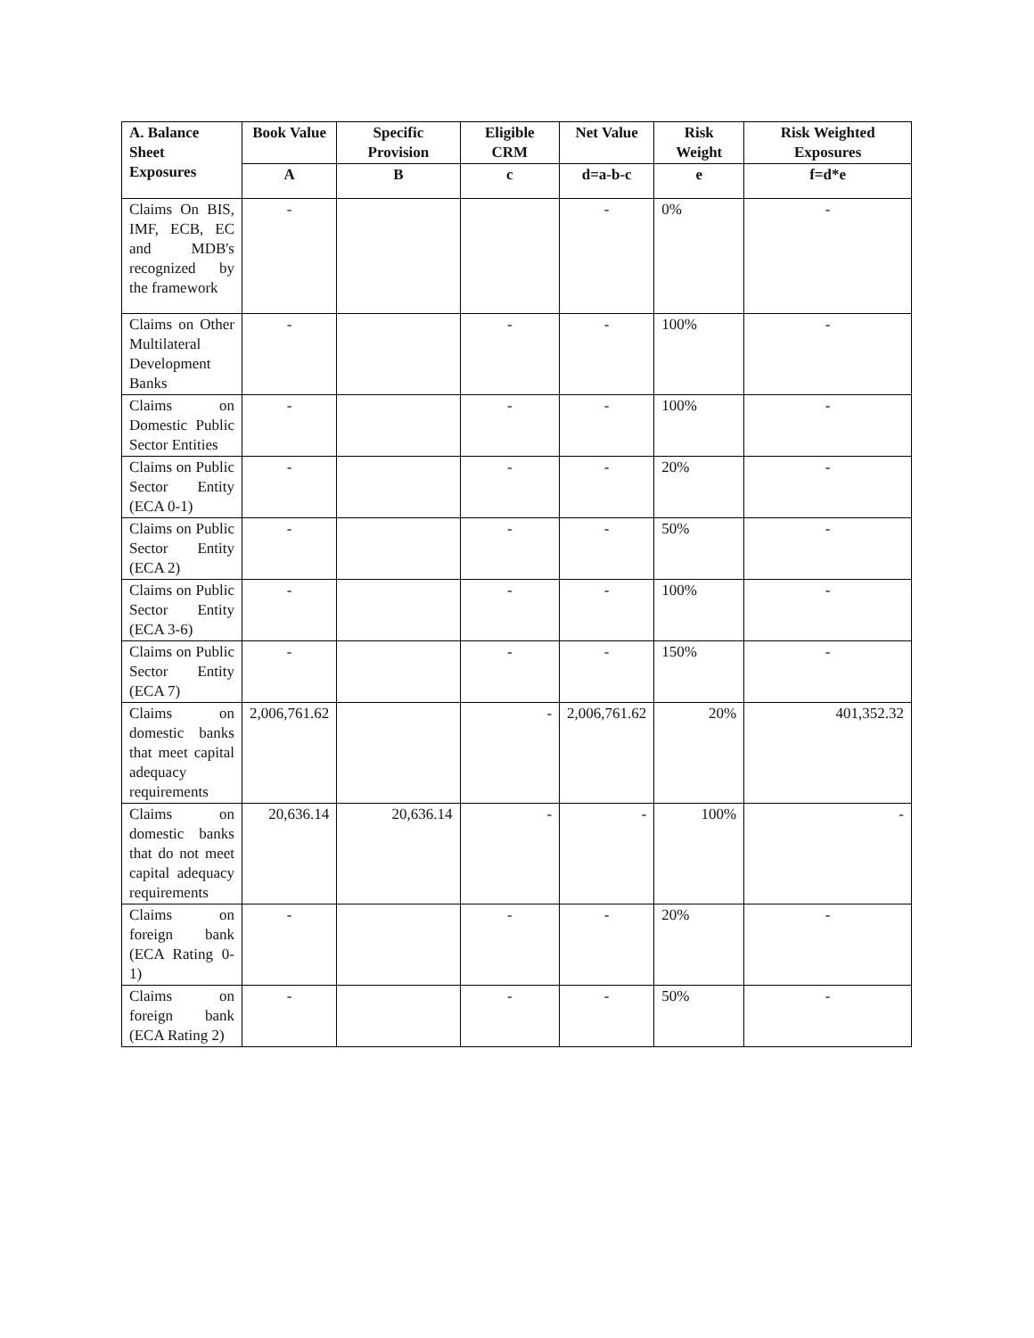| A. Balance Sheet Exposures | Book Value | Specific Provision | Eligible CRM | Net Value | Risk Weight | Risk Weighted Exposures |
| --- | --- | --- | --- | --- | --- | --- |
| | A | B | c | d=a-b-c | e | f=d*e |
| Claims On BIS, IMF, ECB, EC and MDB's recognized by the framework | - | | | - | 0% | - |
| Claims on Other Multilateral Development Banks | - | | - | - | 100% | - |
| Claims on Domestic Public Sector Entities | - | | - | - | 100% | - |
| Claims on Public Sector Entity (ECA 0-1) | - | | - | - | 20% | - |
| Claims on Public Sector Entity (ECA 2) | - | | - | - | 50% | - |
| Claims on Public Sector Entity (ECA 3-6) | - | | - | - | 100% | - |
| Claims on Public Sector Entity (ECA 7) | - | | - | - | 150% | - |
| Claims on domestic banks that meet capital adequacy requirements | 2,006,761.62 | | - | 2,006,761.62 | 20% | 401,352.32 |
| Claims on domestic banks that do not meet capital adequacy requirements | 20,636.14 | 20,636.14 | - | - | 100% | - |
| Claims on foreign bank (ECA Rating 0-1) | - | | - | - | 20% | - |
| Claims on foreign bank (ECA Rating 2) | - | | - | - | 50% | - |